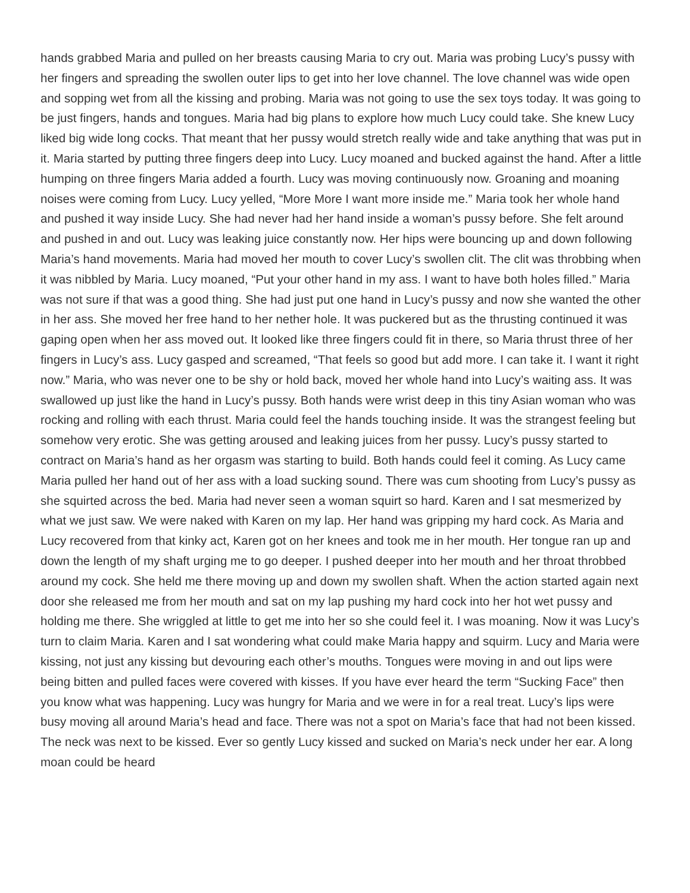hands grabbed Maria and pulled on her breasts causing Maria to cry out. Maria was probing Lucy’s pussy with her fingers and spreading the swollen outer lips to get into her love channel. The love channel was wide open and sopping wet from all the kissing and probing. Maria was not going to use the sex toys today. It was going to be just fingers, hands and tongues. Maria had big plans to explore how much Lucy could take. She knew Lucy liked big wide long cocks. That meant that her pussy would stretch really wide and take anything that was put in it. Maria started by putting three fingers deep into Lucy. Lucy moaned and bucked against the hand. After a little humping on three fingers Maria added a fourth. Lucy was moving continuously now. Groaning and moaning noises were coming from Lucy. Lucy yelled, “More More I want more inside me.” Maria took her whole hand and pushed it way inside Lucy. She had never had her hand inside a woman’s pussy before. She felt around and pushed in and out. Lucy was leaking juice constantly now. Her hips were bouncing up and down following Maria’s hand movements. Maria had moved her mouth to cover Lucy’s swollen clit. The clit was throbbing when it was nibbled by Maria. Lucy moaned, “Put your other hand in my ass. I want to have both holes filled.” Maria was not sure if that was a good thing. She had just put one hand in Lucy’s pussy and now she wanted the other in her ass. She moved her free hand to her nether hole. It was puckered but as the thrusting continued it was gaping open when her ass moved out. It looked like three fingers could fit in there, so Maria thrust three of her fingers in Lucy’s ass. Lucy gasped and screamed, “That feels so good but add more. I can take it. I want it right now.” Maria, who was never one to be shy or hold back, moved her whole hand into Lucy’s waiting ass. It was swallowed up just like the hand in Lucy’s pussy. Both hands were wrist deep in this tiny Asian woman who was rocking and rolling with each thrust. Maria could feel the hands touching inside. It was the strangest feeling but somehow very erotic. She was getting aroused and leaking juices from her pussy. Lucy’s pussy started to contract on Maria’s hand as her orgasm was starting to build. Both hands could feel it coming. As Lucy came Maria pulled her hand out of her ass with a load sucking sound. There was cum shooting from Lucy’s pussy as she squirted across the bed. Maria had never seen a woman squirt so hard. Karen and I sat mesmerized by what we just saw. We were naked with Karen on my lap. Her hand was gripping my hard cock. As Maria and Lucy recovered from that kinky act, Karen got on her knees and took me in her mouth. Her tongue ran up and down the length of my shaft urging me to go deeper. I pushed deeper into her mouth and her throat throbbed around my cock. She held me there moving up and down my swollen shaft. When the action started again next door she released me from her mouth and sat on my lap pushing my hard cock into her hot wet pussy and holding me there. She wriggled at little to get me into her so she could feel it. I was moaning. Now it was Lucy’s turn to claim Maria. Karen and I sat wondering what could make Maria happy and squirm. Lucy and Maria were kissing, not just any kissing but devouring each other’s mouths. Tongues were moving in and out lips were being bitten and pulled faces were covered with kisses. If you have ever heard the term “Sucking Face” then you know what was happening. Lucy was hungry for Maria and we were in for a real treat. Lucy’s lips were busy moving all around Maria’s head and face. There was not a spot on Maria’s face that had not been kissed. The neck was next to be kissed. Ever so gently Lucy kissed and sucked on Maria’s neck under her ear. A long moan could be heard